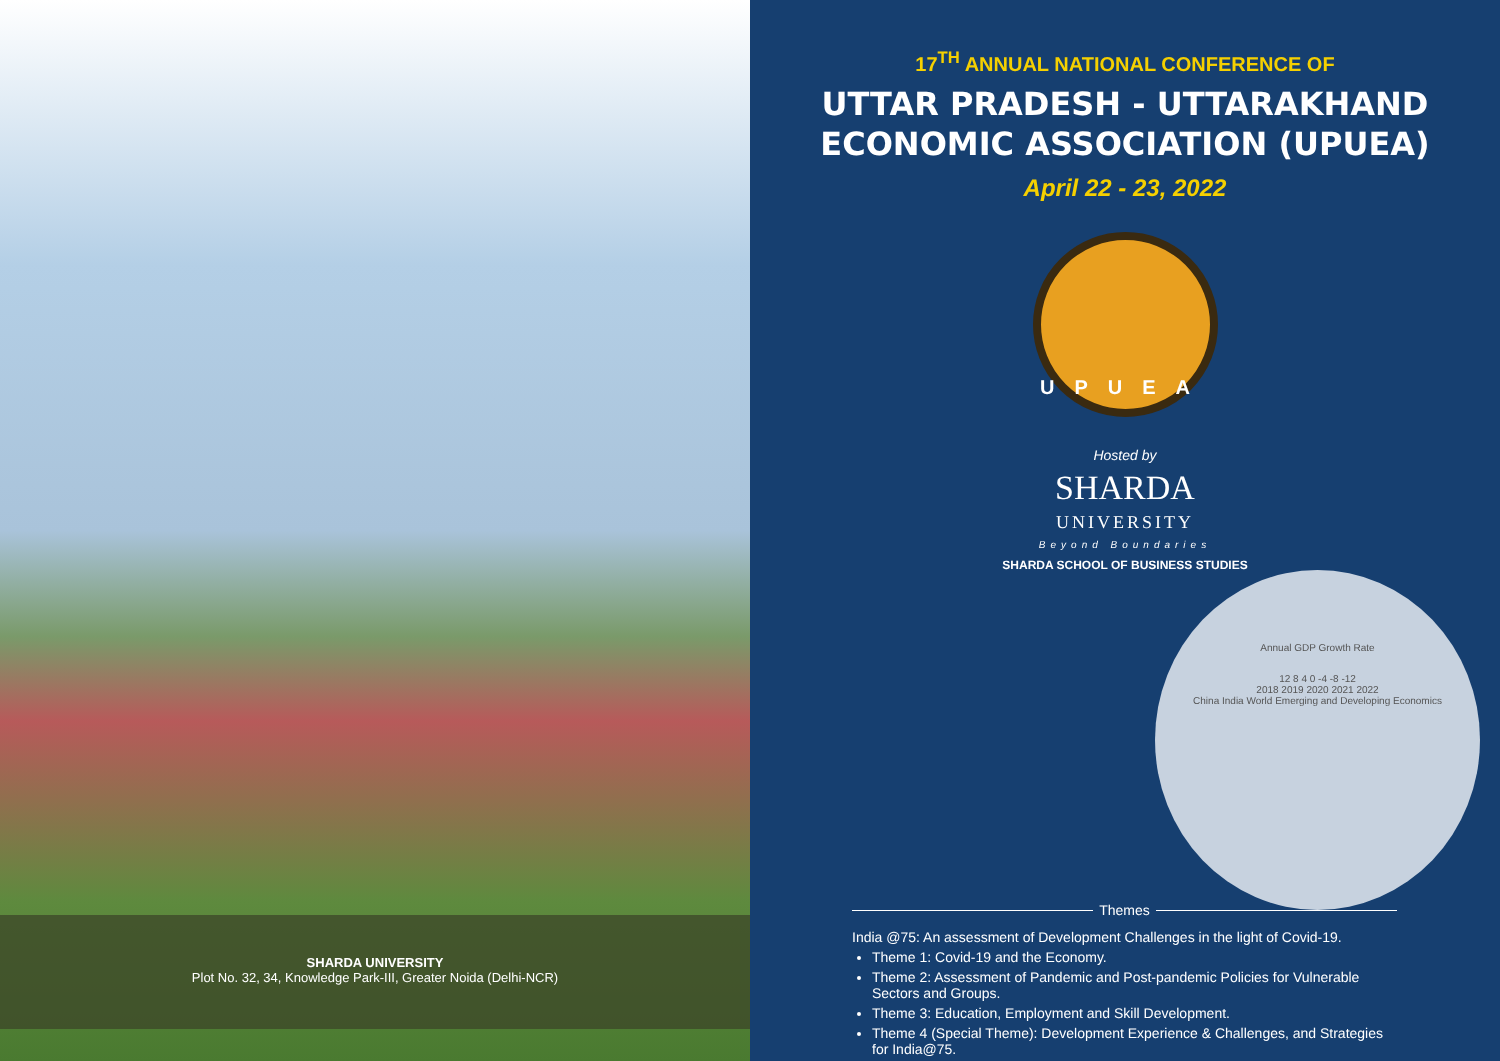SHARDA UNIVERSITY
Plot No. 32, 34, Knowledge Park-III, Greater Noida (Delhi-NCR)
17<sup>TH</sup> ANNUAL NATIONAL CONFERENCE OF
UTTAR PRADESH - UTTARAKHAND
ECONOMIC ASSOCIATION (UPUEA)
April 22 - 23, 2022
UPUEA
Hosted by
SHARDA
UNIVERSITY
Beyond Boundaries
SHARDA SCHOOL OF BUSINESS STUDIES
Annual GDP Growth Rate
12 8 4 0 -4 -8 -12
2018 2019 2020 2021 2022
China India World Emerging and Developing Economics
Themes
India @75: An assessment of Development Challenges in the light of Covid-19.
Theme 1: Covid-19 and the Economy.
Theme 2: Assessment of Pandemic and Post-pandemic Policies for Vulnerable Sectors and Groups.
Theme 3: Education, Employment and Skill Development.
Theme 4 (Special Theme): Development Experience & Challenges, and Strategies for India@75.